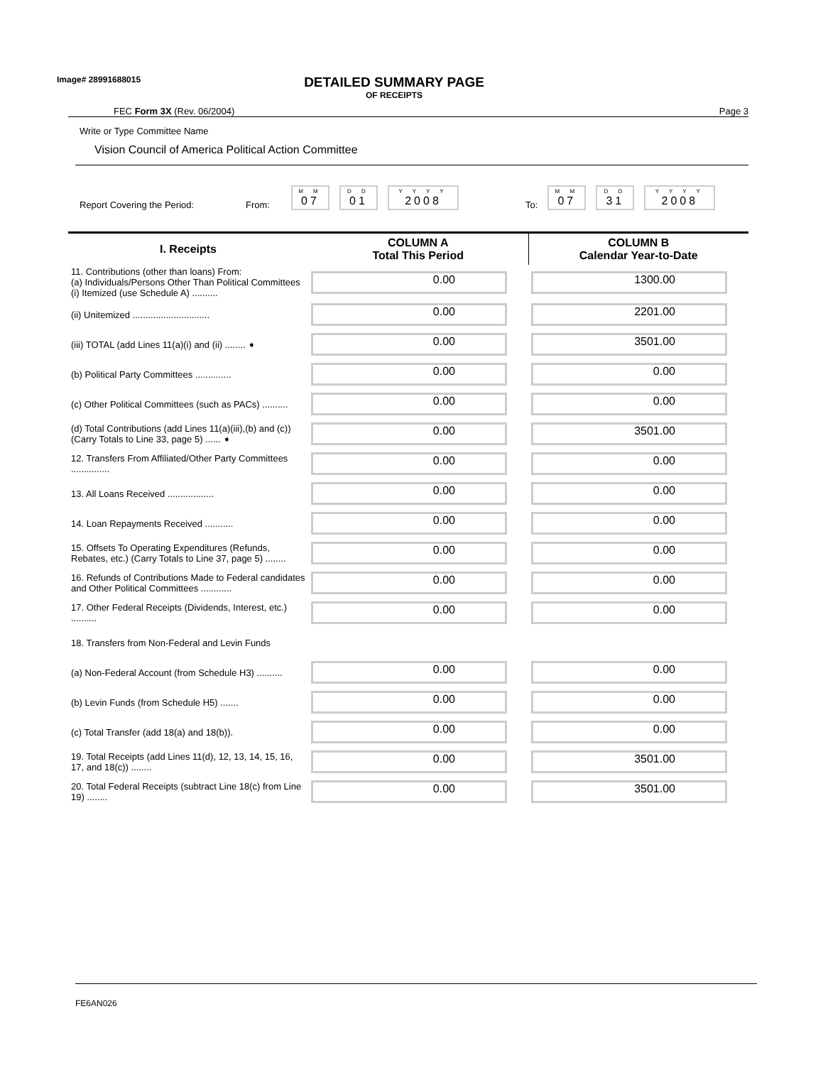Image# 28991688015
DETAILED SUMMARY PAGE
OF RECEIPTS
FEC Form 3X (Rev. 06/2004) Page 3
Write or Type Committee Name
Vision Council of America Political Action Committee
Report Covering the Period: From:
M M
07
D D
01
Y Y Y Y
2008
To:
M M
07
D D
31
Y Y Y Y
2008
| I. Receipts | COLUMN A Total This Period | COLUMN B Calendar Year-to-Date |
| --- | --- | --- |
| 11. Contributions (other than loans) From: (a) Individuals/Persons Other Than Political Committees (i) Itemized (use Schedule A) .......... | 0.00 | 1300.00 |
| (ii) Unitemized .............................. | 0.00 | 2201.00 |
| (iii) TOTAL (add Lines 11(a)(i) and (ii) ........ ➧ | 0.00 | 3501.00 |
| (b) Political Party Committees .............. | 0.00 | 0.00 |
| (c) Other Political Committees (such as PACs) .......... | 0.00 | 0.00 |
| (d) Total Contributions (add Lines 11(a)(iii),(b) and (c)) (Carry Totals to Line 33, page 5) ...... ➧ | 0.00 | 3501.00 |
| 12. Transfers From Affiliated/Other Party Committees ............... | 0.00 | 0.00 |
| 13. All Loans Received .................. | 0.00 | 0.00 |
| 14. Loan Repayments Received ........... | 0.00 | 0.00 |
| 15. Offsets To Operating Expenditures (Refunds, Rebates, etc.) (Carry Totals to Line 37, page 5) ........ | 0.00 | 0.00 |
| 16. Refunds of Contributions Made to Federal candidates and Other Political Committees ............ | 0.00 | 0.00 |
| 17. Other Federal Receipts (Dividends, Interest, etc.) .......... | 0.00 | 0.00 |
| 18. Transfers from Non-Federal and Levin Funds | | |
| (a) Non-Federal Account (from Schedule H3) .......... | 0.00 | 0.00 |
| (b) Levin Funds (from Schedule H5) ....... | 0.00 | 0.00 |
| (c) Total Transfer (add 18(a) and 18(b)). | 0.00 | 0.00 |
| 19. Total Receipts (add Lines 11(d), 12, 13, 14, 15, 16, 17, and 18(c)) ........ | 0.00 | 3501.00 |
| 20. Total Federal Receipts (subtract Line 18(c) from Line 19) ........ | 0.00 | 3501.00 |
FE6AN026